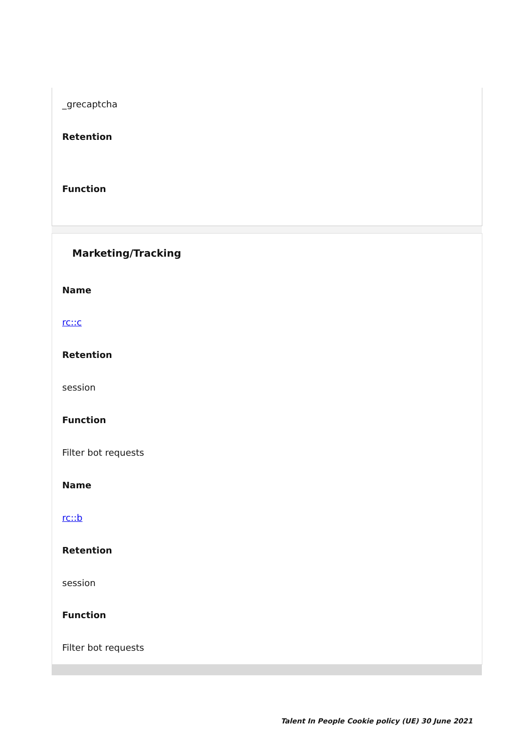_grecaptcha
Retention
Function
Marketing/Tracking
Name
rc::c
Retention
session
Function
Filter bot requests
Name
rc::b
Retention
session
Function
Filter bot requests
Talent In People Cookie policy (UE) 30 June 2021